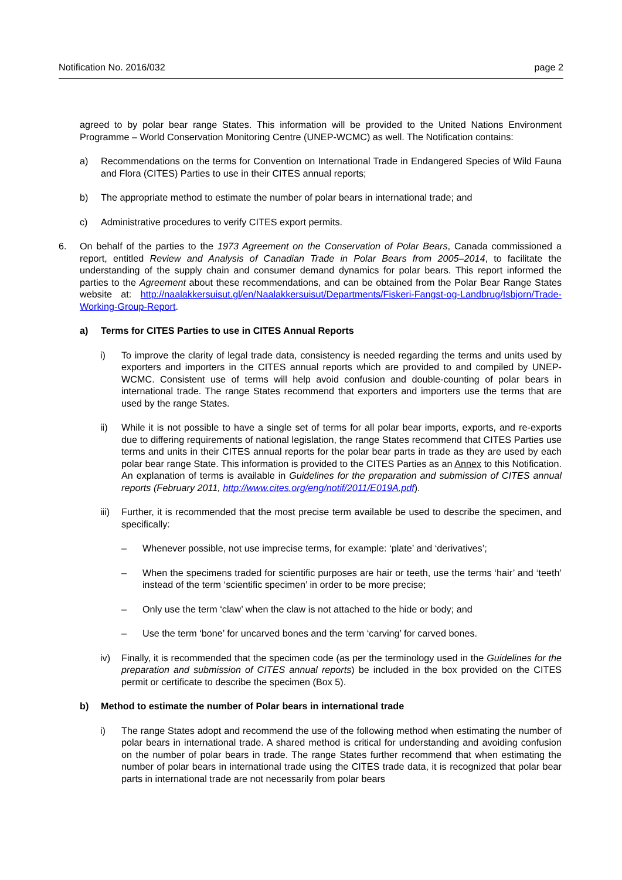Notification No. 2016/032 page 2
agreed to by polar bear range States. This information will be provided to the United Nations Environment Programme – World Conservation Monitoring Centre (UNEP-WCMC) as well. The Notification contains:
a) Recommendations on the terms for Convention on International Trade in Endangered Species of Wild Fauna and Flora (CITES) Parties to use in their CITES annual reports;
b) The appropriate method to estimate the number of polar bears in international trade; and
c) Administrative procedures to verify CITES export permits.
6. On behalf of the parties to the 1973 Agreement on the Conservation of Polar Bears, Canada commissioned a report, entitled Review and Analysis of Canadian Trade in Polar Bears from 2005–2014, to facilitate the understanding of the supply chain and consumer demand dynamics for polar bears. This report informed the parties to the Agreement about these recommendations, and can be obtained from the Polar Bear Range States website at: http://naalakkersuisut.gl/en/Naalakkersuisut/Departments/Fiskeri-Fangst-og-Landbrug/Isbjorn/Trade-Working-Group-Report.
a) Terms for CITES Parties to use in CITES Annual Reports
i) To improve the clarity of legal trade data, consistency is needed regarding the terms and units used by exporters and importers in the CITES annual reports which are provided to and compiled by UNEP-WCMC. Consistent use of terms will help avoid confusion and double-counting of polar bears in international trade. The range States recommend that exporters and importers use the terms that are used by the range States.
ii) While it is not possible to have a single set of terms for all polar bear imports, exports, and re-exports due to differing requirements of national legislation, the range States recommend that CITES Parties use terms and units in their CITES annual reports for the polar bear parts in trade as they are used by each polar bear range State. This information is provided to the CITES Parties as an Annex to this Notification. An explanation of terms is available in Guidelines for the preparation and submission of CITES annual reports (February 2011, http://www.cites.org/eng/notif/2011/E019A.pdf).
iii) Further, it is recommended that the most precise term available be used to describe the specimen, and specifically:
– Whenever possible, not use imprecise terms, for example: ‘plate’ and ‘derivatives’;
– When the specimens traded for scientific purposes are hair or teeth, use the terms ‘hair’ and ‘teeth’ instead of the term ‘scientific specimen’ in order to be more precise;
– Only use the term ‘claw’ when the claw is not attached to the hide or body; and
– Use the term ‘bone’ for uncarved bones and the term ‘carving’ for carved bones.
iv) Finally, it is recommended that the specimen code (as per the terminology used in the Guidelines for the preparation and submission of CITES annual reports) be included in the box provided on the CITES permit or certificate to describe the specimen (Box 5).
b) Method to estimate the number of Polar bears in international trade
i) The range States adopt and recommend the use of the following method when estimating the number of polar bears in international trade. A shared method is critical for understanding and avoiding confusion on the number of polar bears in trade. The range States further recommend that when estimating the number of polar bears in international trade using the CITES trade data, it is recognized that polar bear parts in international trade are not necessarily from polar bears